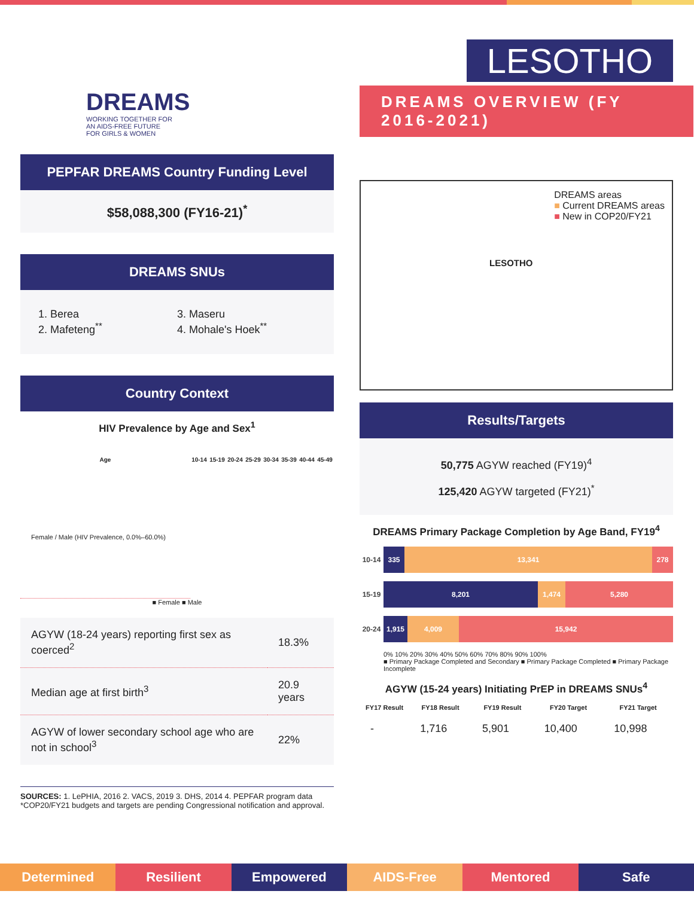DREAMS
WORKING TOGETHER FOR
AN AIDS-FREE FUTURE
FOR GIRLS & WOMEN
PEPFAR DREAMS Country Funding Level
$58,088,300 (FY16-21)<sup>*</sup>
DREAMS SNUs
1. Berea
2. Mafeteng<sup>**</sup>
3. Maseru
4. Mohale's Hoek<sup>**</sup>
Country Context
HIV Prevalence by Age and Sex<sup>1</sup>
| Age | 10-14 | 15-19 | 20-24 | 25-29 | 30-34 | 35-39 | 40-44 | 45-49 |
| --- | --- | --- | --- | --- | --- | --- | --- | --- |
| Female / Male (HIV Prevalence, 0.0%–60.0%) | | | | | | | | |
■ Female ■ Male
| AGYW (18-24 years) reporting first sex as coerced<sup>2</sup> | 18.3% |
| Median age at first birth<sup>3</sup> | 20.9 years |
| AGYW of lower secondary school age who are not in school<sup>3</sup> | 22% |
SOURCES: 1. LePHIA, 2016 2. VACS, 2019 3. DHS, 2014 4. PEPFAR program data
*COP20/FY21 budgets and targets are pending Congressional notification and approval.
LESOTHO
DREAMS OVERVIEW (FY 2016-2021)
DREAMS areas
■ Current DREAMS areas
■ New in COP20/FY21
LESOTHO
Results/Targets
50,775 AGYW reached (FY19)<sup>4</sup>
125,420 AGYW targeted (FY21)<sup>*</sup>
DREAMS Primary Package Completion by Age Band, FY19<sup>4</sup>
10-14 335 13,341 278
15-19 8,201 1,474 5,280
20-24 1,915 4,009 15,942
0% 10% 20% 30% 40% 50% 60% 70% 80% 90% 100%
■ Primary Package Completed and Secondary ■ Primary Package Completed ■ Primary Package Incomplete
AGYW (15-24 years) Initiating PrEP in DREAMS SNUs<sup>4</sup>
| FY17 Result | FY18 Result | FY19 Result | FY20 Target | FY21 Target |
| --- | --- | --- | --- | --- |
| - | 1,716 | 5,901 | 10,400 | 10,998 |
Determined Resilient Empowered AIDS-Free Mentored Safe